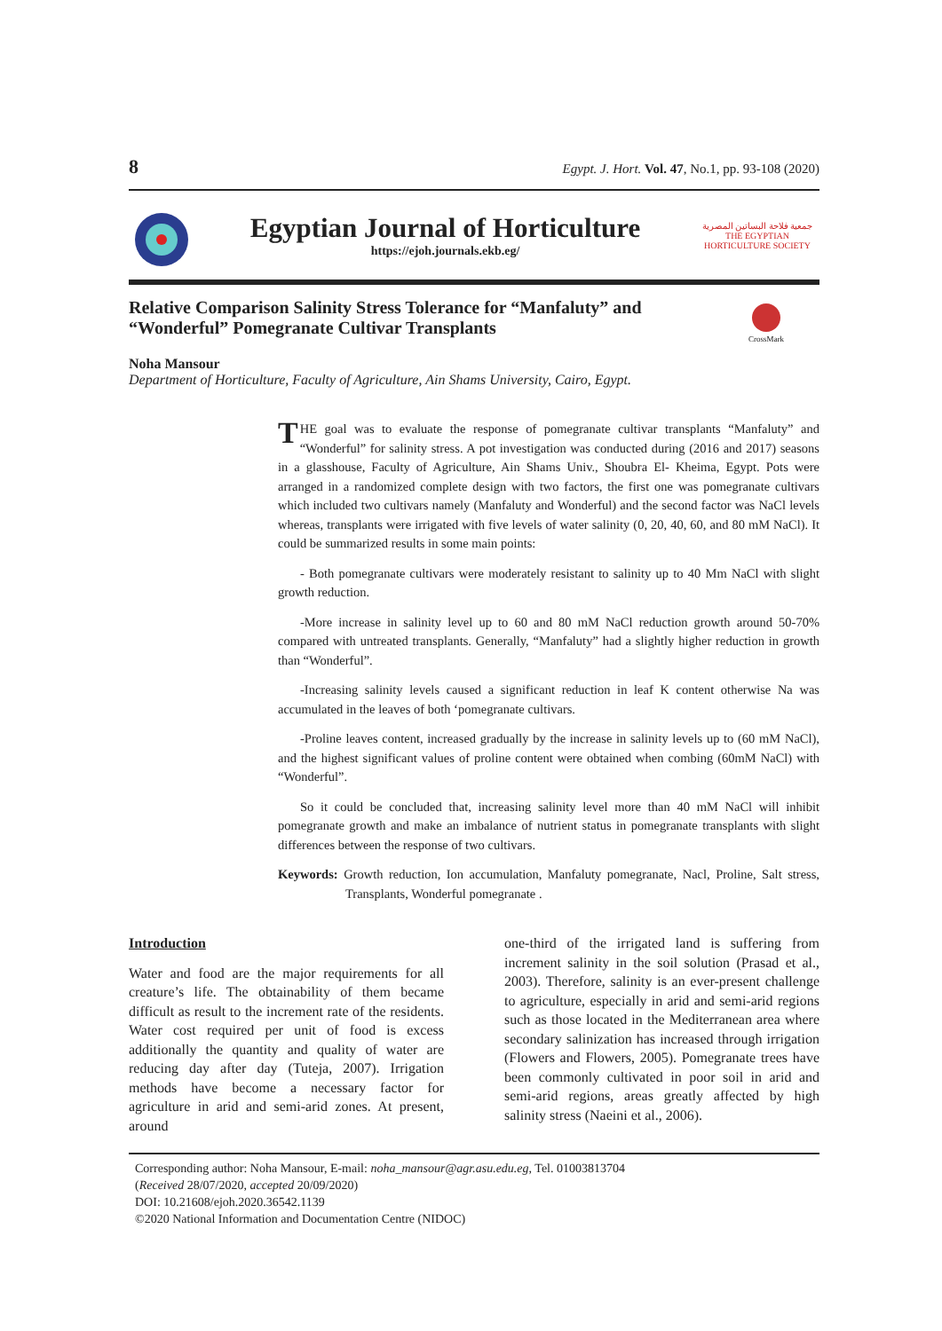8 Egypt. J. Hort. Vol. 47, No.1, pp. 93-108 (2020)
Egyptian Journal of Horticulture
https://ejoh.journals.ekb.eg/
جمعية فلاحة البساتين المصرية
THE EGYPTIAN HORTICULTURE SOCIETY
Relative Comparison Salinity Stress Tolerance for “Manfaluty” and “Wonderful” Pomegranate Cultivar Transplants
CrossMark
Noha Mansour
Department of Horticulture, Faculty of Agriculture, Ain Shams University, Cairo, Egypt.
THE goal was to evaluate the response of pomegranate cultivar transplants “Manfaluty” and “Wonderful” for salinity stress. A pot investigation was conducted during (2016 and 2017) seasons in a glasshouse, Faculty of Agriculture, Ain Shams Univ., Shoubra El- Kheima, Egypt. Pots were arranged in a randomized complete design with two factors, the first one was pomegranate cultivars which included two cultivars namely (Manfaluty and Wonderful) and the second factor was NaCl levels whereas, transplants were irrigated with five levels of water salinity (0, 20, 40, 60, and 80 mM NaCl). It could be summarized results in some main points:
- Both pomegranate cultivars were moderately resistant to salinity up to 40 Mm NaCl with slight growth reduction.
-More increase in salinity level up to 60 and 80 mM NaCl reduction growth around 50-70% compared with untreated transplants. Generally, “Manfaluty” had a slightly higher reduction in growth than “Wonderful”.
-Increasing salinity levels caused a significant reduction in leaf K content otherwise Na was accumulated in the leaves of both ‘pomegranate cultivars.
-Proline leaves content, increased gradually by the increase in salinity levels up to (60 mM NaCl), and the highest significant values of proline content were obtained when combing (60mM NaCl) with “Wonderful”.
So it could be concluded that, increasing salinity level more than 40 mM NaCl will inhibit pomegranate growth and make an imbalance of nutrient status in pomegranate transplants with slight differences between the response of two cultivars.
Keywords: Growth reduction, Ion accumulation, Manfaluty pomegranate, Nacl, Proline, Salt stress, Transplants, Wonderful pomegranate .
Introduction
Water and food are the major requirements for all creature’s life. The obtainability of them became difficult as result to the increment rate of the residents. Water cost required per unit of food is excess additionally the quantity and quality of water are reducing day after day (Tuteja, 2007). Irrigation methods have become a necessary factor for agriculture in arid and semi-arid zones. At present, around
one-third of the irrigated land is suffering from increment salinity in the soil solution (Prasad et al., 2003). Therefore, salinity is an ever-present challenge to agriculture, especially in arid and semi-arid regions such as those located in the Mediterranean area where secondary salinization has increased through irrigation (Flowers and Flowers, 2005). Pomegranate trees have been commonly cultivated in poor soil in arid and semi-arid regions, areas greatly affected by high salinity stress (Naeini et al., 2006).
Corresponding author: Noha Mansour, E-mail: noha_mansour@agr.asu.edu.eg, Tel. 01003813704
(Received 28/07/2020, accepted 20/09/2020)
DOI: 10.21608/ejoh.2020.36542.1139
©2020 National Information and Documentation Centre (NIDOC)